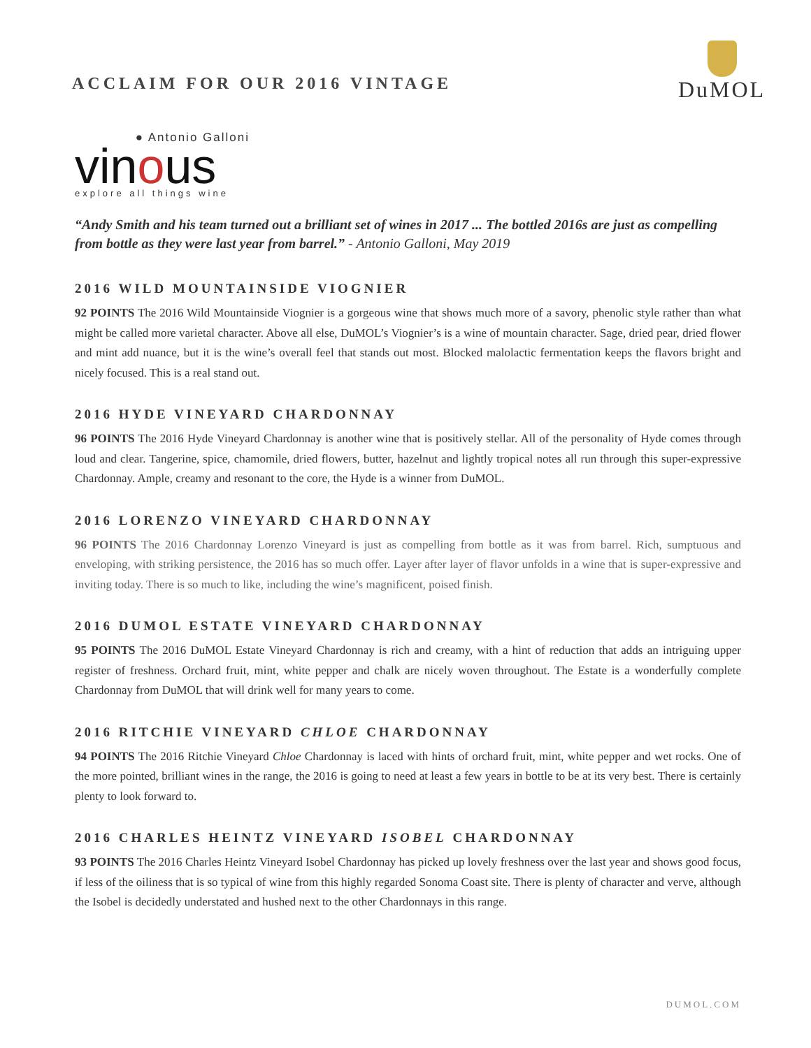ACCLAIM FOR OUR 2016 VINTAGE
DuMOL
● Antonio Galloni
vinous
explore all things wine
“Andy Smith and his team turned out a brilliant set of wines in 2017 ... The bottled 2016s are just as compelling from bottle as they were last year from barrel.” - Antonio Galloni, May 2019
2016 WILD MOUNTAINSIDE VIOGNIER
92 POINTS The 2016 Wild Mountainside Viognier is a gorgeous wine that shows much more of a savory, phenolic style rather than what might be called more varietal character. Above all else, DuMOL’s Viognier’s is a wine of mountain character. Sage, dried pear, dried flower and mint add nuance, but it is the wine’s overall feel that stands out most. Blocked malolactic fermentation keeps the flavors bright and nicely focused. This is a real stand out.
2016 HYDE VINEYARD CHARDONNAY
96 POINTS The 2016 Hyde Vineyard Chardonnay is another wine that is positively stellar. All of the personality of Hyde comes through loud and clear. Tangerine, spice, chamomile, dried flowers, butter, hazelnut and lightly tropical notes all run through this super-expressive Chardonnay. Ample, creamy and resonant to the core, the Hyde is a winner from DuMOL.
2016 LORENZO VINEYARD CHARDONNAY
96 POINTS The 2016 Chardonnay Lorenzo Vineyard is just as compelling from bottle as it was from barrel. Rich, sumptuous and enveloping, with striking persistence, the 2016 has so much offer. Layer after layer of flavor unfolds in a wine that is super-expressive and inviting today. There is so much to like, including the wine’s magnificent, poised finish.
2016 DUMOL ESTATE VINEYARD CHARDONNAY
95 POINTS The 2016 DuMOL Estate Vineyard Chardonnay is rich and creamy, with a hint of reduction that adds an intriguing upper register of freshness. Orchard fruit, mint, white pepper and chalk are nicely woven throughout. The Estate is a wonderfully complete Chardonnay from DuMOL that will drink well for many years to come.
2016 RITCHIE VINEYARD CHLOE CHARDONNAY
94 POINTS The 2016 Ritchie Vineyard Chloe Chardonnay is laced with hints of orchard fruit, mint, white pepper and wet rocks. One of the more pointed, brilliant wines in the range, the 2016 is going to need at least a few years in bottle to be at its very best. There is certainly plenty to look forward to.
2016 CHARLES HEINTZ VINEYARD ISOBEL CHARDONNAY
93 POINTS The 2016 Charles Heintz Vineyard Isobel Chardonnay has picked up lovely freshness over the last year and shows good focus, if less of the oiliness that is so typical of wine from this highly regarded Sonoma Coast site. There is plenty of character and verve, although the Isobel is decidedly understated and hushed next to the other Chardonnays in this range.
DUMOL.COM